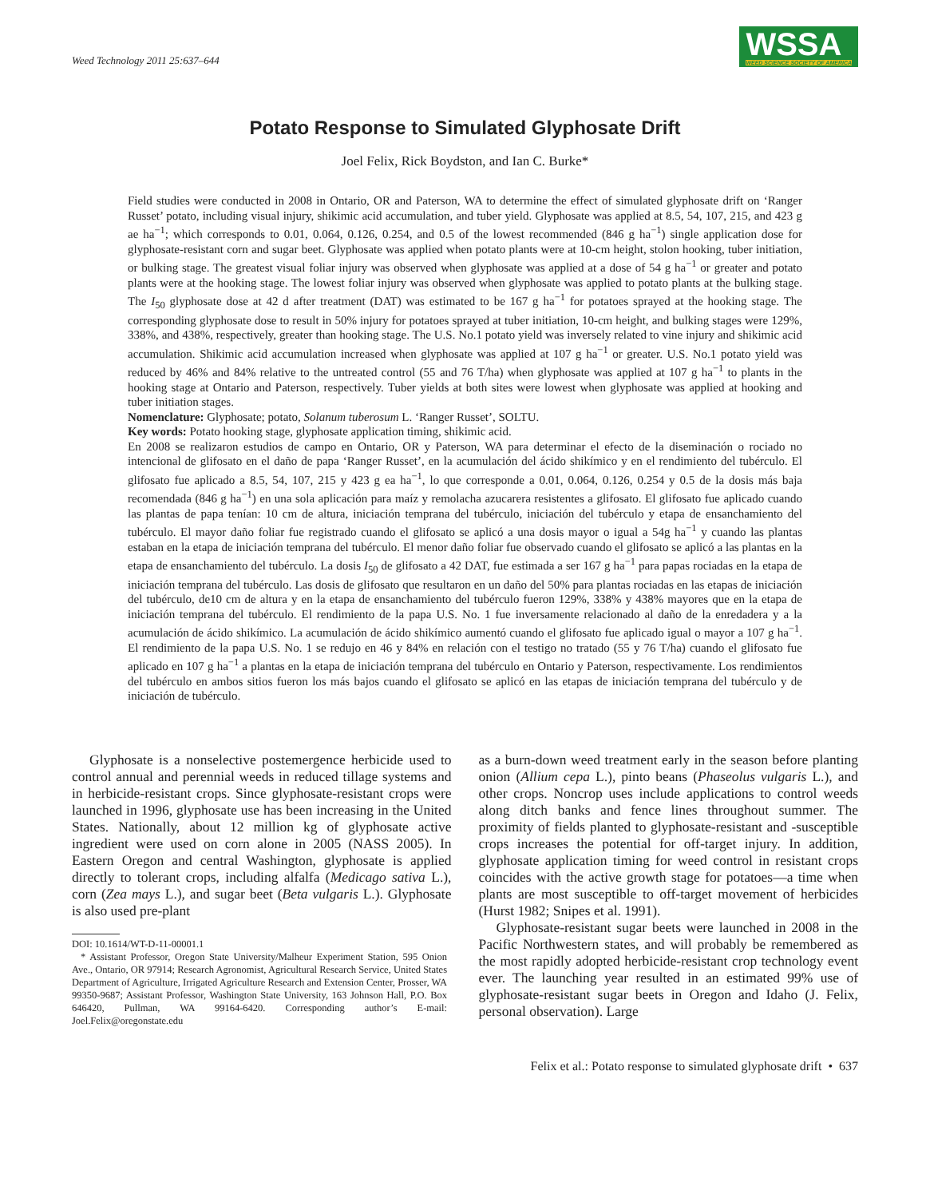Weed Technology 2011 25:637–644
WSSA
WEED SCIENCE SOCIETY OF AMERICA
Potato Response to Simulated Glyphosate Drift
Joel Felix, Rick Boydston, and Ian C. Burke*
Field studies were conducted in 2008 in Ontario, OR and Paterson, WA to determine the effect of simulated glyphosate drift on ‘Ranger Russet’ potato, including visual injury, shikimic acid accumulation, and tuber yield. Glyphosate was applied at 8.5, 54, 107, 215, and 423 g ae ha<sup>−1</sup>; which corresponds to 0.01, 0.064, 0.126, 0.254, and 0.5 of the lowest recommended (846 g ha<sup>−1</sup>) single application dose for glyphosate-resistant corn and sugar beet. Glyphosate was applied when potato plants were at 10-cm height, stolon hooking, tuber initiation, or bulking stage. The greatest visual foliar injury was observed when glyphosate was applied at a dose of 54 g ha<sup>−1</sup> or greater and potato plants were at the hooking stage. The lowest foliar injury was observed when glyphosate was applied to potato plants at the bulking stage. The I<sub>50</sub> glyphosate dose at 42 d after treatment (DAT) was estimated to be 167 g ha<sup>−1</sup> for potatoes sprayed at the hooking stage. The corresponding glyphosate dose to result in 50% injury for potatoes sprayed at tuber initiation, 10-cm height, and bulking stages were 129%, 338%, and 438%, respectively, greater than hooking stage. The U.S. No.1 potato yield was inversely related to vine injury and shikimic acid accumulation. Shikimic acid accumulation increased when glyphosate was applied at 107 g ha<sup>−1</sup> or greater. U.S. No.1 potato yield was reduced by 46% and 84% relative to the untreated control (55 and 76 T/ha) when glyphosate was applied at 107 g ha<sup>−1</sup> to plants in the hooking stage at Ontario and Paterson, respectively. Tuber yields at both sites were lowest when glyphosate was applied at hooking and tuber initiation stages.
Nomenclature: Glyphosate; potato, Solanum tuberosum L. ‘Ranger Russet’, SOLTU.
Key words: Potato hooking stage, glyphosate application timing, shikimic acid.
En 2008 se realizaron estudios de campo en Ontario, OR y Paterson, WA para determinar el efecto de la diseminación o rociado no intencional de glifosato en el daño de papa ‘Ranger Russet’, en la acumulación del ácido shikímico y en el rendimiento del tubérculo. El glifosato fue aplicado a 8.5, 54, 107, 215 y 423 g ea ha<sup>−1</sup>, lo que corresponde a 0.01, 0.064, 0.126, 0.254 y 0.5 de la dosis más baja recomendada (846 g ha<sup>−1</sup>) en una sola aplicación para maíz y remolacha azucarera resistentes a glifosato. El glifosato fue aplicado cuando las plantas de papa tenían: 10 cm de altura, iniciación temprana del tubérculo, iniciación del tubérculo y etapa de ensanchamiento del tubérculo. El mayor daño foliar fue registrado cuando el glifosato se aplicó a una dosis mayor o igual a 54g ha<sup>−1</sup> y cuando las plantas estaban en la etapa de iniciación temprana del tubérculo. El menor daño foliar fue observado cuando el glifosato se aplicó a las plantas en la etapa de ensanchamiento del tubérculo. La dosis I<sub>50</sub> de glifosato a 42 DAT, fue estimada a ser 167 g ha<sup>−1</sup> para papas rociadas en la etapa de iniciación temprana del tubérculo. Las dosis de glifosato que resultaron en un daño del 50% para plantas rociadas en las etapas de iniciación del tubérculo, de10 cm de altura y en la etapa de ensanchamiento del tubérculo fueron 129%, 338% y 438% mayores que en la etapa de iniciación temprana del tubérculo. El rendimiento de la papa U.S. No. 1 fue inversamente relacionado al daño de la enredadera y a la acumulación de ácido shikímico. La acumulación de ácido shikímico aumentó cuando el glifosato fue aplicado igual o mayor a 107 g ha<sup>−1</sup>. El rendimiento de la papa U.S. No. 1 se redujo en 46 y 84% en relación con el testigo no tratado (55 y 76 T/ha) cuando el glifosato fue aplicado en 107 g ha<sup>−1</sup> a plantas en la etapa de iniciación temprana del tubérculo en Ontario y Paterson, respectivamente. Los rendimientos del tubérculo en ambos sitios fueron los más bajos cuando el glifosato se aplicó en las etapas de iniciación temprana del tubérculo y de iniciación de tubérculo.
Glyphosate is a nonselective postemergence herbicide used to control annual and perennial weeds in reduced tillage systems and in herbicide-resistant crops. Since glyphosate-resistant crops were launched in 1996, glyphosate use has been increasing in the United States. Nationally, about 12 million kg of glyphosate active ingredient were used on corn alone in 2005 (NASS 2005). In Eastern Oregon and central Washington, glyphosate is applied directly to tolerant crops, including alfalfa (Medicago sativa L.), corn (Zea mays L.), and sugar beet (Beta vulgaris L.). Glyphosate is also used pre-plant
DOI: 10.1614/WT-D-11-00001.1
* Assistant Professor, Oregon State University/Malheur Experiment Station, 595 Onion Ave., Ontario, OR 97914; Research Agronomist, Agricultural Research Service, United States Department of Agriculture, Irrigated Agriculture Research and Extension Center, Prosser, WA 99350-9687; Assistant Professor, Washington State University, 163 Johnson Hall, P.O. Box 646420, Pullman, WA 99164-6420. Corresponding author’s E-mail: Joel.Felix@oregonstate.edu
as a burn-down weed treatment early in the season before planting onion (Allium cepa L.), pinto beans (Phaseolus vulgaris L.), and other crops. Noncrop uses include applications to control weeds along ditch banks and fence lines throughout summer. The proximity of fields planted to glyphosate-resistant and -susceptible crops increases the potential for off-target injury. In addition, glyphosate application timing for weed control in resistant crops coincides with the active growth stage for potatoes—a time when plants are most susceptible to off-target movement of herbicides (Hurst 1982; Snipes et al. 1991).
Glyphosate-resistant sugar beets were launched in 2008 in the Pacific Northwestern states, and will probably be remembered as the most rapidly adopted herbicide-resistant crop technology event ever. The launching year resulted in an estimated 99% use of glyphosate-resistant sugar beets in Oregon and Idaho (J. Felix, personal observation). Large
Felix et al.: Potato response to simulated glyphosate drift • 637